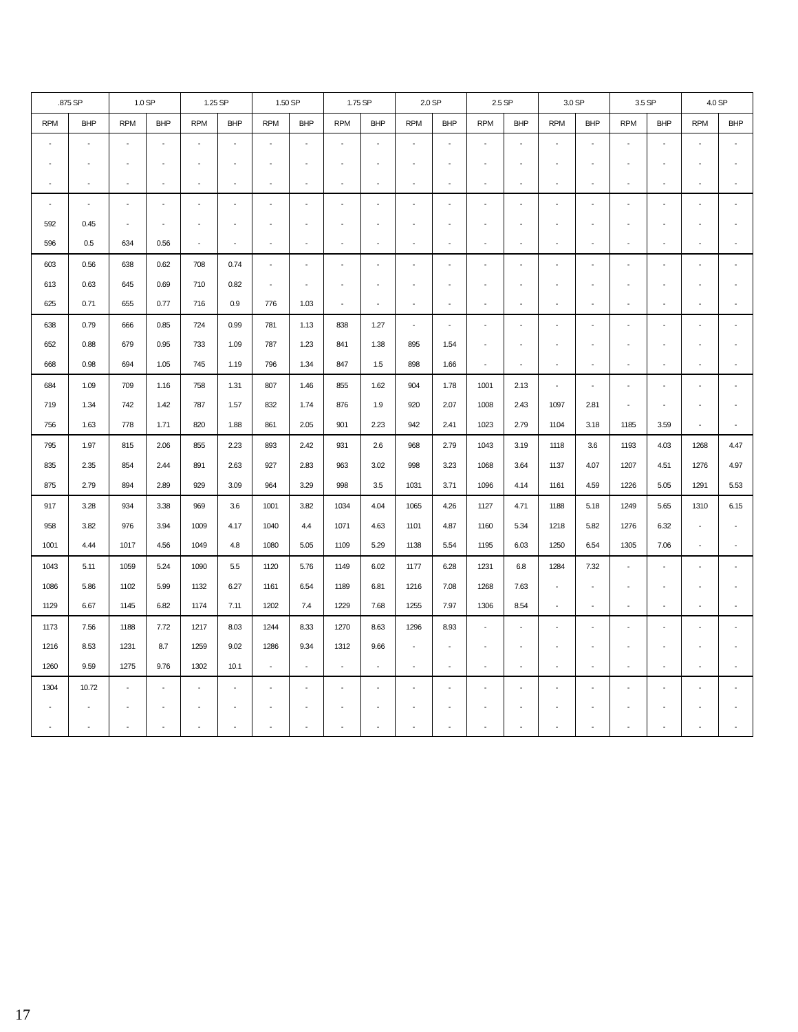| .875 SP | | 1.0 SP | | 1.25 SP | | 1.50 SP | | 1.75 SP | | 2.0 SP | | 2.5 SP | | 3.0 SP | | 3.5 SP | | 4.0 SP | |
| --- | --- | --- | --- | --- | --- | --- | --- | --- | --- | --- | --- | --- | --- | --- | --- | --- | --- | --- | --- |
| RPM | BHP | RPM | BHP | RPM | BHP | RPM | BHP | RPM | BHP | RPM | BHP | RPM | BHP | RPM | BHP | RPM | BHP | RPM | BHP |
| - | - | - | - | - | - | - | - | - | - | - | - | - | - | - | - | - | - | - | - |
| - | - | - | - | - | - | - | - | - | - | - | - | - | - | - | - | - | - | - | - |
| - | - | - | - | - | - | - | - | - | - | - | - | - | - | - | - | - | - | - | - |
| - | - | - | - | - | - | - | - | - | - | - | - | - | - | - | - | - | - | - | - |
| 592 | 0.45 | - | - | - | - | - | - | - | - | - | - | - | - | - | - | - | - | - | - |
| 596 | 0.5 | 634 | 0.56 | - | - | - | - | - | - | - | - | - | - | - | - | - | - | - | - |
| 603 | 0.56 | 638 | 0.62 | 708 | 0.74 | - | - | - | - | - | - | - | - | - | - | - | - | - | - |
| 613 | 0.63 | 645 | 0.69 | 710 | 0.82 | - | - | - | - | - | - | - | - | - | - | - | - | - | - |
| 625 | 0.71 | 655 | 0.77 | 716 | 0.9 | 776 | 1.03 | - | - | - | - | - | - | - | - | - | - | - | - |
| 638 | 0.79 | 666 | 0.85 | 724 | 0.99 | 781 | 1.13 | 838 | 1.27 | - | - | - | - | - | - | - | - | - | - |
| 652 | 0.88 | 679 | 0.95 | 733 | 1.09 | 787 | 1.23 | 841 | 1.38 | 895 | 1.54 | - | - | - | - | - | - | - | - |
| 668 | 0.98 | 694 | 1.05 | 745 | 1.19 | 796 | 1.34 | 847 | 1.5 | 898 | 1.66 | - | - | - | - | - | - | - | - |
| 684 | 1.09 | 709 | 1.16 | 758 | 1.31 | 807 | 1.46 | 855 | 1.62 | 904 | 1.78 | 1001 | 2.13 | - | - | - | - | - | - |
| 719 | 1.34 | 742 | 1.42 | 787 | 1.57 | 832 | 1.74 | 876 | 1.9 | 920 | 2.07 | 1008 | 2.43 | 1097 | 2.81 | - | - | - | - |
| 756 | 1.63 | 778 | 1.71 | 820 | 1.88 | 861 | 2.05 | 901 | 2.23 | 942 | 2.41 | 1023 | 2.79 | 1104 | 3.18 | 1185 | 3.59 | - | - |
| 795 | 1.97 | 815 | 2.06 | 855 | 2.23 | 893 | 2.42 | 931 | 2.6 | 968 | 2.79 | 1043 | 3.19 | 1118 | 3.6 | 1193 | 4.03 | 1268 | 4.47 |
| 835 | 2.35 | 854 | 2.44 | 891 | 2.63 | 927 | 2.83 | 963 | 3.02 | 998 | 3.23 | 1068 | 3.64 | 1137 | 4.07 | 1207 | 4.51 | 1276 | 4.97 |
| 875 | 2.79 | 894 | 2.89 | 929 | 3.09 | 964 | 3.29 | 998 | 3.5 | 1031 | 3.71 | 1096 | 4.14 | 1161 | 4.59 | 1226 | 5.05 | 1291 | 5.53 |
| 917 | 3.28 | 934 | 3.38 | 969 | 3.6 | 1001 | 3.82 | 1034 | 4.04 | 1065 | 4.26 | 1127 | 4.71 | 1188 | 5.18 | 1249 | 5.65 | 1310 | 6.15 |
| 958 | 3.82 | 976 | 3.94 | 1009 | 4.17 | 1040 | 4.4 | 1071 | 4.63 | 1101 | 4.87 | 1160 | 5.34 | 1218 | 5.82 | 1276 | 6.32 | - | - |
| 1001 | 4.44 | 1017 | 4.56 | 1049 | 4.8 | 1080 | 5.05 | 1109 | 5.29 | 1138 | 5.54 | 1195 | 6.03 | 1250 | 6.54 | 1305 | 7.06 | - | - |
| 1043 | 5.11 | 1059 | 5.24 | 1090 | 5.5 | 1120 | 5.76 | 1149 | 6.02 | 1177 | 6.28 | 1231 | 6.8 | 1284 | 7.32 | - | - | - | - |
| 1086 | 5.86 | 1102 | 5.99 | 1132 | 6.27 | 1161 | 6.54 | 1189 | 6.81 | 1216 | 7.08 | 1268 | 7.63 | - | - | - | - | - | - |
| 1129 | 6.67 | 1145 | 6.82 | 1174 | 7.11 | 1202 | 7.4 | 1229 | 7.68 | 1255 | 7.97 | 1306 | 8.54 | - | - | - | - | - | - |
| 1173 | 7.56 | 1188 | 7.72 | 1217 | 8.03 | 1244 | 8.33 | 1270 | 8.63 | 1296 | 8.93 | - | - | - | - | - | - | - | - |
| 1216 | 8.53 | 1231 | 8.7 | 1259 | 9.02 | 1286 | 9.34 | 1312 | 9.66 | - | - | - | - | - | - | - | - | - | - |
| 1260 | 9.59 | 1275 | 9.76 | 1302 | 10.1 | - | - | - | - | - | - | - | - | - | - | - | - | - | - |
| 1304 | 10.72 | - | - | - | - | - | - | - | - | - | - | - | - | - | - | - | - | - | - |
| - | - | - | - | - | - | - | - | - | - | - | - | - | - | - | - | - | - | - | - |
| - | - | - | - | - | - | - | - | - | - | - | - | - | - | - | - | - | - | - | - |
17